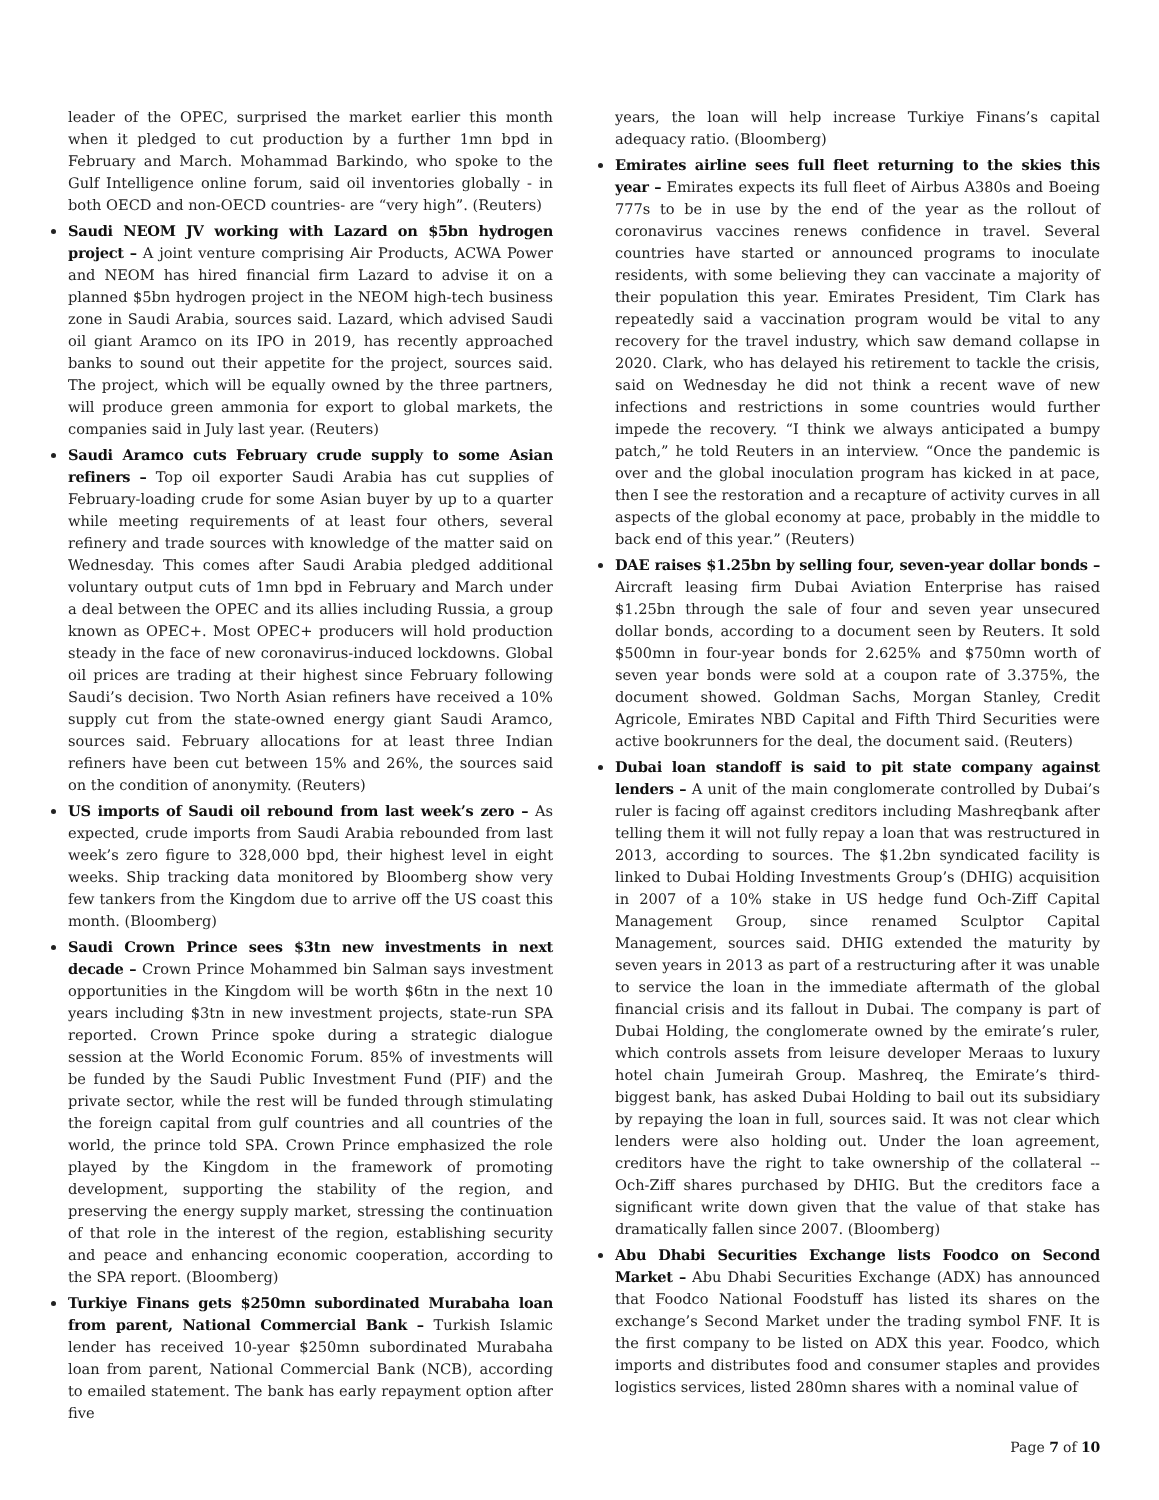leader of the OPEC, surprised the market earlier this month when it pledged to cut production by a further 1mn bpd in February and March. Mohammad Barkindo, who spoke to the Gulf Intelligence online forum, said oil inventories globally - in both OECD and non-OECD countries- are “very high”. (Reuters)
Saudi NEOM JV working with Lazard on $5bn hydrogen project – A joint venture comprising Air Products, ACWA Power and NEOM has hired financial firm Lazard to advise it on a planned $5bn hydrogen project in the NEOM high-tech business zone in Saudi Arabia, sources said. Lazard, which advised Saudi oil giant Aramco on its IPO in 2019, has recently approached banks to sound out their appetite for the project, sources said. The project, which will be equally owned by the three partners, will produce green ammonia for export to global markets, the companies said in July last year. (Reuters)
Saudi Aramco cuts February crude supply to some Asian refiners – Top oil exporter Saudi Arabia has cut supplies of February-loading crude for some Asian buyer by up to a quarter while meeting requirements of at least four others, several refinery and trade sources with knowledge of the matter said on Wednesday. This comes after Saudi Arabia pledged additional voluntary output cuts of 1mn bpd in February and March under a deal between the OPEC and its allies including Russia, a group known as OPEC+. Most OPEC+ producers will hold production steady in the face of new coronavirus-induced lockdowns. Global oil prices are trading at their highest since February following Saudi’s decision. Two North Asian refiners have received a 10% supply cut from the state-owned energy giant Saudi Aramco, sources said. February allocations for at least three Indian refiners have been cut between 15% and 26%, the sources said on the condition of anonymity. (Reuters)
US imports of Saudi oil rebound from last week’s zero – As expected, crude imports from Saudi Arabia rebounded from last week’s zero figure to 328,000 bpd, their highest level in eight weeks. Ship tracking data monitored by Bloomberg show very few tankers from the Kingdom due to arrive off the US coast this month. (Bloomberg)
Saudi Crown Prince sees $3tn new investments in next decade – Crown Prince Mohammed bin Salman says investment opportunities in the Kingdom will be worth $6tn in the next 10 years including $3tn in new investment projects, state-run SPA reported. Crown Prince spoke during a strategic dialogue session at the World Economic Forum. 85% of investments will be funded by the Saudi Public Investment Fund (PIF) and the private sector, while the rest will be funded through stimulating the foreign capital from gulf countries and all countries of the world, the prince told SPA. Crown Prince emphasized the role played by the Kingdom in the framework of promoting development, supporting the stability of the region, and preserving the energy supply market, stressing the continuation of that role in the interest of the region, establishing security and peace and enhancing economic cooperation, according to the SPA report. (Bloomberg)
Turkiye Finans gets $250mn subordinated Murabaha loan from parent, National Commercial Bank – Turkish Islamic lender has received 10-year $250mn subordinated Murabaha loan from parent, National Commercial Bank (NCB), according to emailed statement. The bank has early repayment option after five
years, the loan will help increase Turkiye Finans’s capital adequacy ratio. (Bloomberg)
Emirates airline sees full fleet returning to the skies this year – Emirates expects its full fleet of Airbus A380s and Boeing 777s to be in use by the end of the year as the rollout of coronavirus vaccines renews confidence in travel. Several countries have started or announced programs to inoculate residents, with some believing they can vaccinate a majority of their population this year. Emirates President, Tim Clark has repeatedly said a vaccination program would be vital to any recovery for the travel industry, which saw demand collapse in 2020. Clark, who has delayed his retirement to tackle the crisis, said on Wednesday he did not think a recent wave of new infections and restrictions in some countries would further impede the recovery. “I think we always anticipated a bumpy patch,” he told Reuters in an interview. “Once the pandemic is over and the global inoculation program has kicked in at pace, then I see the restoration and a recapture of activity curves in all aspects of the global economy at pace, probably in the middle to back end of this year.” (Reuters)
DAE raises $1.25bn by selling four, seven-year dollar bonds – Aircraft leasing firm Dubai Aviation Enterprise has raised $1.25bn through the sale of four and seven year unsecured dollar bonds, according to a document seen by Reuters. It sold $500mn in four-year bonds for 2.625% and $750mn worth of seven year bonds were sold at a coupon rate of 3.375%, the document showed. Goldman Sachs, Morgan Stanley, Credit Agricole, Emirates NBD Capital and Fifth Third Securities were active bookrunners for the deal, the document said. (Reuters)
Dubai loan standoff is said to pit state company against lenders – A unit of the main conglomerate controlled by Dubai’s ruler is facing off against creditors including Mashreqbank after telling them it will not fully repay a loan that was restructured in 2013, according to sources. The $1.2bn syndicated facility is linked to Dubai Holding Investments Group’s (DHIG) acquisition in 2007 of a 10% stake in US hedge fund Och-Ziff Capital Management Group, since renamed Sculptor Capital Management, sources said. DHIG extended the maturity by seven years in 2013 as part of a restructuring after it was unable to service the loan in the immediate aftermath of the global financial crisis and its fallout in Dubai. The company is part of Dubai Holding, the conglomerate owned by the emirate’s ruler, which controls assets from leisure developer Meraas to luxury hotel chain Jumeirah Group. Mashreq, the Emirate’s third-biggest bank, has asked Dubai Holding to bail out its subsidiary by repaying the loan in full, sources said. It was not clear which lenders were also holding out. Under the loan agreement, creditors have the right to take ownership of the collateral -- Och-Ziff shares purchased by DHIG. But the creditors face a significant write down given that the value of that stake has dramatically fallen since 2007. (Bloomberg)
Abu Dhabi Securities Exchange lists Foodco on Second Market – Abu Dhabi Securities Exchange (ADX) has announced that Foodco National Foodstuff has listed its shares on the exchange’s Second Market under the trading symbol FNF. It is the first company to be listed on ADX this year. Foodco, which imports and distributes food and consumer staples and provides logistics services, listed 280mn shares with a nominal value of
Page 7 of 10